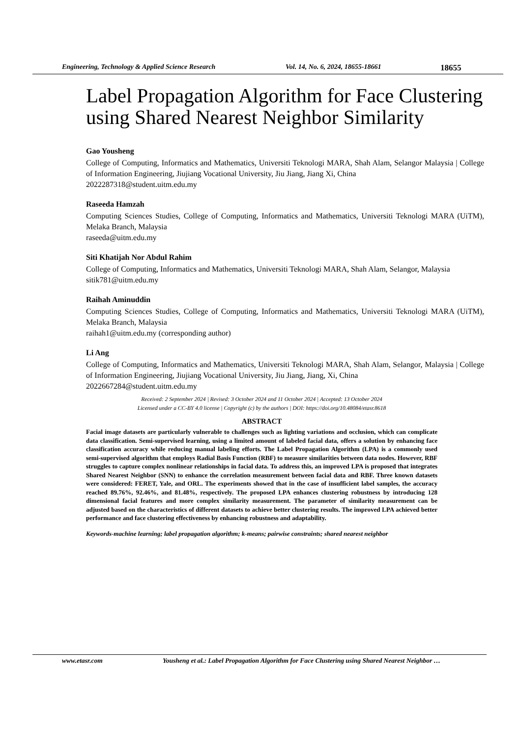Engineering, Technology & Applied Science Research Vol. 14, No. 6, 2024, 18655-18661 18655
Label Propagation Algorithm for Face Clustering using Shared Nearest Neighbor Similarity
Gao Yousheng
College of Computing, Informatics and Mathematics, Universiti Teknologi MARA, Shah Alam, Selangor Malaysia | College of Information Engineering, Jiujiang Vocational University, Jiu Jiang, Jiang Xi, China
2022287318@student.uitm.edu.my
Raseeda Hamzah
Computing Sciences Studies, College of Computing, Informatics and Mathematics, Universiti Teknologi MARA (UiTM), Melaka Branch, Malaysia
raseeda@uitm.edu.my
Siti Khatijah Nor Abdul Rahim
College of Computing, Informatics and Mathematics, Universiti Teknologi MARA, Shah Alam, Selangor, Malaysia
sitik781@uitm.edu.my
Raihah Aminuddin
Computing Sciences Studies, College of Computing, Informatics and Mathematics, Universiti Teknologi MARA (UiTM), Melaka Branch, Malaysia
raihah1@uitm.edu.my (corresponding author)
Li Ang
College of Computing, Informatics and Mathematics, Universiti Teknologi MARA, Shah Alam, Selangor, Malaysia | College of Information Engineering, Jiujiang Vocational University, Jiu Jiang, Jiang, Xi, China
2022667284@student.uitm.edu.my
Received: 2 September 2024 | Revised: 3 October 2024 and 11 October 2024 | Accepted: 13 October 2024
Licensed under a CC-BY 4.0 license | Copyright (c) by the authors | DOI: https://doi.org/10.48084/etasr.8618
ABSTRACT
Facial image datasets are particularly vulnerable to challenges such as lighting variations and occlusion, which can complicate data classification. Semi-supervised learning, using a limited amount of labeled facial data, offers a solution by enhancing face classification accuracy while reducing manual labeling efforts. The Label Propagation Algorithm (LPA) is a commonly used semi-supervised algorithm that employs Radial Basis Function (RBF) to measure similarities between data nodes. However, RBF struggles to capture complex nonlinear relationships in facial data. To address this, an improved LPA is proposed that integrates Shared Nearest Neighbor (SNN) to enhance the correlation measurement between facial data and RBF. Three known datasets were considered: FERET, Yale, and ORL. The experiments showed that in the case of insufficient label samples, the accuracy reached 89.76%, 92.46%, and 81.48%, respectively. The proposed LPA enhances clustering robustness by introducing 128 dimensional facial features and more complex similarity measurement. The parameter of similarity measurement can be adjusted based on the characteristics of different datasets to achieve better clustering results. The improved LPA achieved better performance and face clustering effectiveness by enhancing robustness and adaptability.
Keywords-machine learning; label propagation algorithm; k-means; pairwise constraints; shared nearest neighbor
www.etasr.com Yousheng et al.: Label Propagation Algorithm for Face Clustering using Shared Nearest Neighbor …